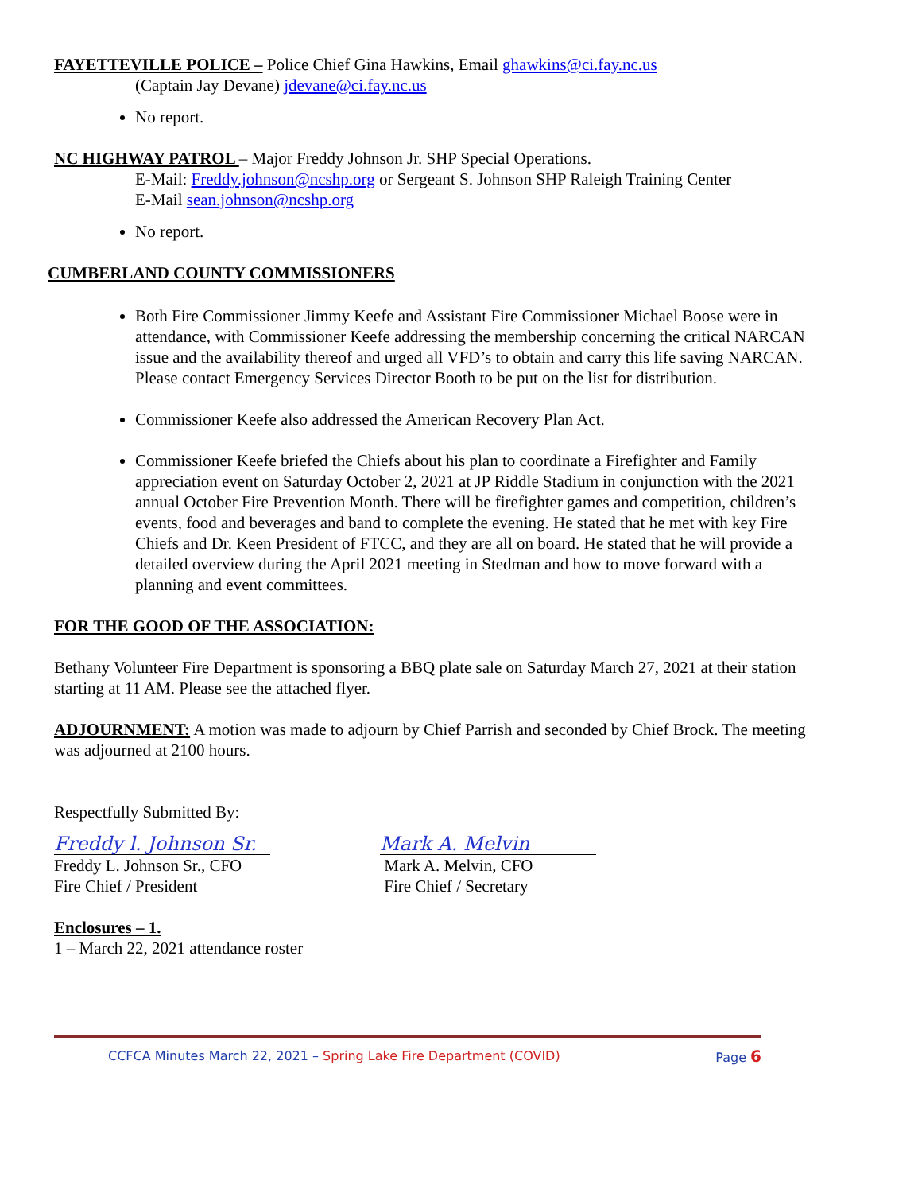FAYETTEVILLE POLICE – Police Chief Gina Hawkins, Email ghawkins@ci.fay.nc.us
(Captain Jay Devane) jdevane@ci.fay.nc.us
No report.
NC HIGHWAY PATROL – Major Freddy Johnson Jr. SHP Special Operations.
E-Mail: Freddy.johnson@ncshp.org or Sergeant S. Johnson SHP Raleigh Training Center
E-Mail sean.johnson@ncshp.org
No report.
CUMBERLAND COUNTY COMMISSIONERS
Both Fire Commissioner Jimmy Keefe and Assistant Fire Commissioner Michael Boose were in attendance, with Commissioner Keefe addressing the membership concerning the critical NARCAN issue and the availability thereof and urged all VFD’s to obtain and carry this life saving NARCAN. Please contact Emergency Services Director Booth to be put on the list for distribution.
Commissioner Keefe also addressed the American Recovery Plan Act.
Commissioner Keefe briefed the Chiefs about his plan to coordinate a Firefighter and Family appreciation event on Saturday October 2, 2021 at JP Riddle Stadium in conjunction with the 2021 annual October Fire Prevention Month. There will be firefighter games and competition, children’s events, food and beverages and band to complete the evening. He stated that he met with key Fire Chiefs and Dr. Keen President of FTCC, and they are all on board. He stated that he will provide a detailed overview during the April 2021 meeting in Stedman and how to move forward with a planning and event committees.
FOR THE GOOD OF THE ASSOCIATION:
Bethany Volunteer Fire Department is sponsoring a BBQ plate sale on Saturday March 27, 2021 at their station starting at 11 AM. Please see the attached flyer.
ADJOURNMENT: A motion was made to adjourn by Chief Parrish and seconded by Chief Brock. The meeting was adjourned at 2100 hours.
Respectfully Submitted By:
Freddy l. Johnson Sr.
Freddy L. Johnson Sr., CFO
Fire Chief / President
Mark A. Melvin
Mark A. Melvin, CFO
Fire Chief / Secretary
Enclosures – 1.
1 – March 22, 2021 attendance roster
CCFCA Minutes March 22, 2021 – Spring Lake Fire Department (COVID) Page 6